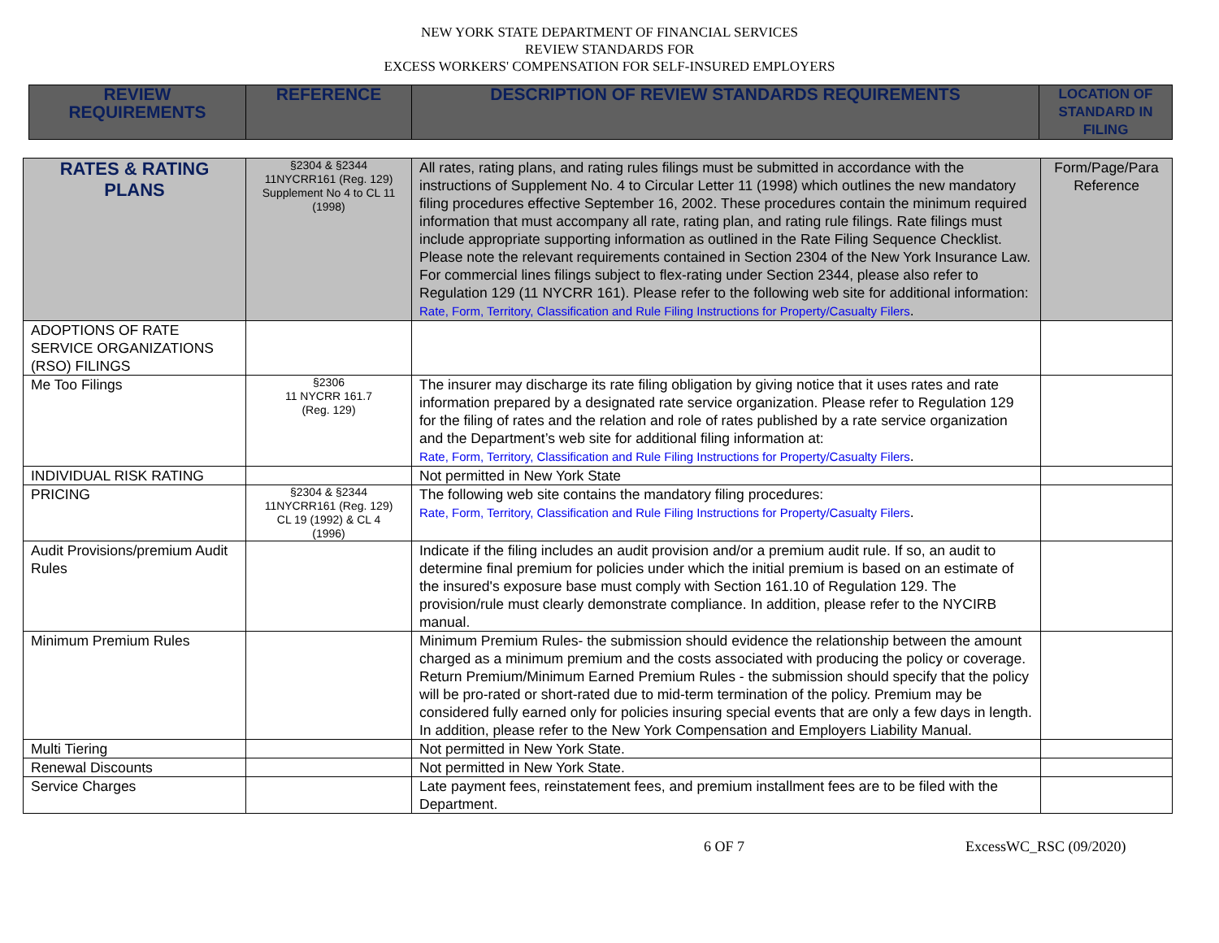NEW YORK STATE DEPARTMENT OF FINANCIAL SERVICES
REVIEW STANDARDS FOR
EXCESS WORKERS' COMPENSATION FOR SELF-INSURED EMPLOYERS
| REVIEW REQUIREMENTS | REFERENCE | DESCRIPTION OF REVIEW STANDARDS REQUIREMENTS | LOCATION OF STANDARD IN FILING |
| --- | --- | --- | --- |
| RATES & RATING PLANS | §2304 & §2344 11NYCRR161 (Reg. 129) Supplement No 4 to CL 11 (1998) | All rates, rating plans, and rating rules filings must be submitted in accordance with the instructions of Supplement No. 4 to Circular Letter 11 (1998) which outlines the new mandatory filing procedures effective September 16, 2002. These procedures contain the minimum required information that must accompany all rate, rating plan, and rating rule filings. Rate filings must include appropriate supporting information as outlined in the Rate Filing Sequence Checklist. Please note the relevant requirements contained in Section 2304 of the New York Insurance Law. For commercial lines filings subject to flex-rating under Section 2344, please also refer to Regulation 129 (11 NYCRR 161). Please refer to the following web site for additional information: Rate, Form, Territory, Classification and Rule Filing Instructions for Property/Casualty Filers . | Form/Page/Para Reference |
| ADOPTIONS OF RATE SERVICE ORGANIZATIONS (RSO) FILINGS | | | |
| Me Too Filings | §2306 11 NYCRR 161.7 (Reg. 129) | The insurer may discharge its rate filing obligation by giving notice that it uses rates and rate information prepared by a designated rate service organization. Please refer to Regulation 129 for the filing of rates and the relation and role of rates published by a rate service organization and the Department’s web site for additional filing information at: Rate, Form, Territory, Classification and Rule Filing Instructions for Property/Casualty Filers . | |
| INDIVIDUAL RISK RATING | | Not permitted in New York State | |
| PRICING | §2304 & §2344 11NYCRR161 (Reg. 129) CL 19 (1992) & CL 4 (1996) | The following web site contains the mandatory filing procedures: Rate, Form, Territory, Classification and Rule Filing Instructions for Property/Casualty Filers . | |
| Audit Provisions/premium Audit Rules | | Indicate if the filing includes an audit provision and/or a premium audit rule. If so, an audit to determine final premium for policies under which the initial premium is based on an estimate of the insured's exposure base must comply with Section 161.10 of Regulation 129. The provision/rule must clearly demonstrate compliance. In addition, please refer to the NYCIRB manual. | |
| Minimum Premium Rules | | Minimum Premium Rules- the submission should evidence the relationship between the amount charged as a minimum premium and the costs associated with producing the policy or coverage. Return Premium/Minimum Earned Premium Rules - the submission should specify that the policy will be pro-rated or short-rated due to mid-term termination of the policy. Premium may be considered fully earned only for policies insuring special events that are only a few days in length. In addition, please refer to the New York Compensation and Employers Liability Manual. | |
| Multi Tiering | | Not permitted in New York State. | |
| Renewal Discounts | | Not permitted in New York State. | |
| Service Charges | | Late payment fees, reinstatement fees, and premium installment fees are to be filed with the Department. | |
6 OF 7 ExcessWC_RSC (09/2020)